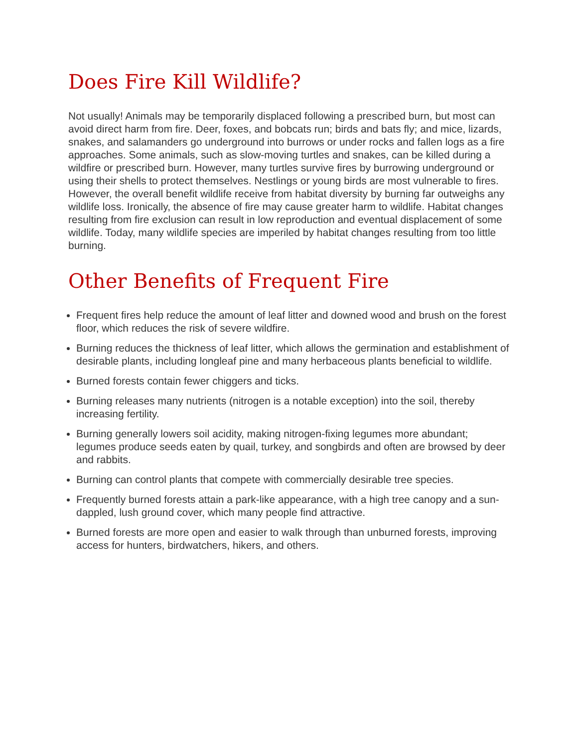Does Fire Kill Wildlife?
Not usually! Animals may be temporarily displaced following a prescribed burn, but most can avoid direct harm from fire. Deer, foxes, and bobcats run; birds and bats fly; and mice, lizards, snakes, and salamanders go underground into burrows or under rocks and fallen logs as a fire approaches. Some animals, such as slow-moving turtles and snakes, can be killed during a wildfire or prescribed burn. However, many turtles survive fires by burrowing underground or using their shells to protect themselves. Nestlings or young birds are most vulnerable to fires. However, the overall benefit wildlife receive from habitat diversity by burning far outweighs any wildlife loss. Ironically, the absence of fire may cause greater harm to wildlife. Habitat changes resulting from fire exclusion can result in low reproduction and eventual displacement of some wildlife. Today, many wildlife species are imperiled by habitat changes resulting from too little burning.
Other Benefits of Frequent Fire
Frequent fires help reduce the amount of leaf litter and downed wood and brush on the forest floor, which reduces the risk of severe wildfire.
Burning reduces the thickness of leaf litter, which allows the germination and establishment of desirable plants, including longleaf pine and many herbaceous plants beneficial to wildlife.
Burned forests contain fewer chiggers and ticks.
Burning releases many nutrients (nitrogen is a notable exception) into the soil, thereby increasing fertility.
Burning generally lowers soil acidity, making nitrogen-fixing legumes more abundant; legumes produce seeds eaten by quail, turkey, and songbirds and often are browsed by deer and rabbits.
Burning can control plants that compete with commercially desirable tree species.
Frequently burned forests attain a park-like appearance, with a high tree canopy and a sun-dappled, lush ground cover, which many people find attractive.
Burned forests are more open and easier to walk through than unburned forests, improving access for hunters, birdwatchers, hikers, and others.